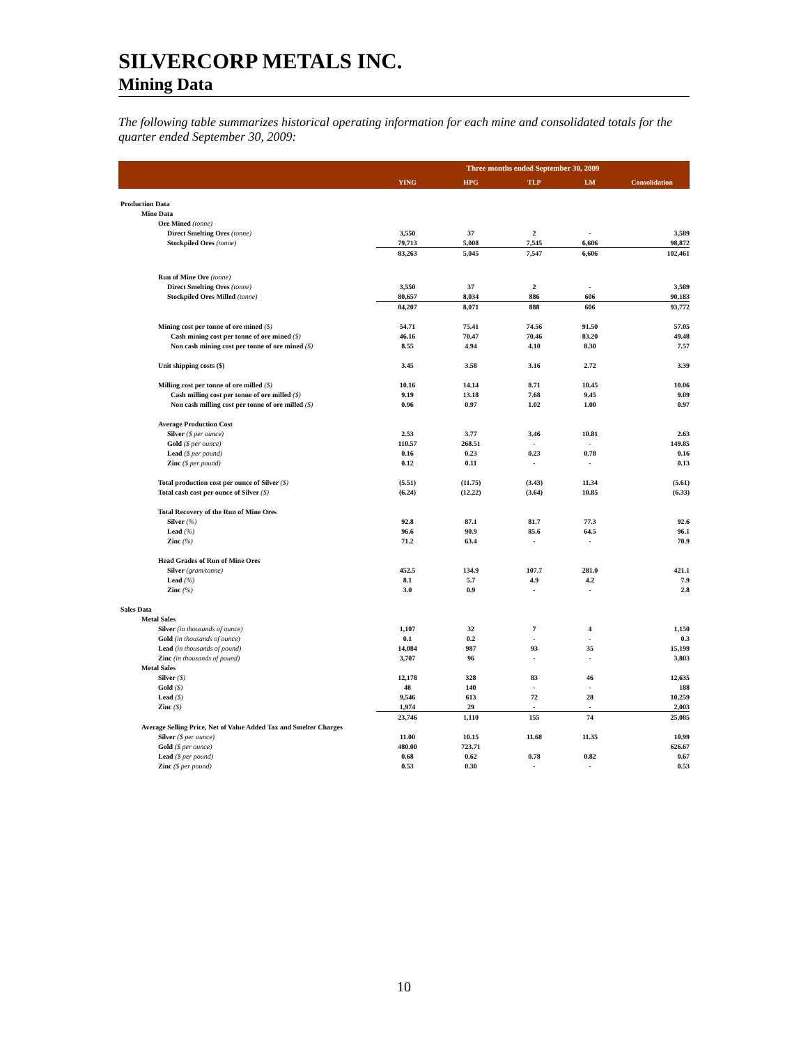SILVERCORP METALS INC.
Mining Data
The following table summarizes historical operating information for each mine and consolidated totals for the quarter ended September 30, 2009:
| | Three months ended September 30, 2009 | | | | |
| | YING | HPG | TLP | LM | Consolidation |
| Production Data | | | | | |
| Mine Data | | | | | |
| Ore Mined (tonne) | | | | | |
| Direct Smelting Ores (tonne) | 3,550 | 37 | 2 | - | 3,589 |
| Stockpiled Ores (tonne) | 79,713 | 5,008 | 7,545 | 6,606 | 98,872 |
| | 83,263 | 5,045 | 7,547 | 6,606 | 102,461 |
| Run of Mine Ore (tonne) | | | | | |
| Direct Smelting Ores (tonne) | 3,550 | 37 | 2 | - | 3,589 |
| Stockpiled Ores Milled (tonne) | 80,657 | 8,034 | 886 | 606 | 90,183 |
| | 84,207 | 8,071 | 888 | 606 | 93,772 |
| Mining cost per tonne of ore mined ($) | 54.71 | 75.41 | 74.56 | 91.50 | 57.05 |
| Cash mining cost per tonne of ore mined ($) | 46.16 | 70.47 | 70.46 | 83.20 | 49.48 |
| Non cash mining cost per tonne of ore mined ($) | 8.55 | 4.94 | 4.10 | 8.30 | 7.57 |
| Unit shipping costs ($) | 3.45 | 3.58 | 3.16 | 2.72 | 3.39 |
| Milling cost per tonne of ore milled ($) | 10.16 | 14.14 | 8.71 | 10.45 | 10.06 |
| Cash milling cost per tonne of ore milled ($) | 9.19 | 13.18 | 7.68 | 9.45 | 9.09 |
| Non cash milling cost per tonne of ore milled ($) | 0.96 | 0.97 | 1.02 | 1.00 | 0.97 |
| Average Production Cost | | | | | |
| Silver ($ per ounce) | 2.53 | 3.77 | 3.46 | 10.81 | 2.63 |
| Gold ($ per ounce) | 110.57 | 268.51 | - | - | 149.85 |
| Lead ($ per pound) | 0.16 | 0.23 | 0.23 | 0.78 | 0.16 |
| Zinc ($ per pound) | 0.12 | 0.11 | - | - | 0.13 |
| Total production cost per ounce of Silver ($) | (5.51) | (11.75) | (3.43) | 11.34 | (5.61) |
| Total cash cost per ounce of Silver ($) | (6.24) | (12.22) | (3.64) | 10.85 | (6.33) |
| Total Recovery of the Run of Mine Ores | | | | | |
| Silver (%) | 92.8 | 87.1 | 81.7 | 77.3 | 92.6 |
| Lead (%) | 96.6 | 90.9 | 85.6 | 64.5 | 96.1 |
| Zinc (%) | 71.2 | 63.4 | - | - | 70.9 |
| Head Grades of Run of Mine Ores | | | | | |
| Silver (gram/tonne) | 452.5 | 134.9 | 107.7 | 281.0 | 421.1 |
| Lead (%) | 8.1 | 5.7 | 4.9 | 4.2 | 7.9 |
| Zinc (%) | 3.0 | 0.9 | - | - | 2.8 |
| Sales Data | | | | | |
| Metal Sales | | | | | |
| Silver (in thousands of ounce) | 1,107 | 32 | 7 | 4 | 1,150 |
| Gold (in thousands of ounce) | 0.1 | 0.2 | - | - | 0.3 |
| Lead (in thousands of pound) | 14,084 | 987 | 93 | 35 | 15,199 |
| Zinc (in thousands of pound) | 3,707 | 96 | - | - | 3,803 |
| Metal Sales | | | | | |
| Silver ($) | 12,178 | 328 | 83 | 46 | 12,635 |
| Gold ($) | 48 | 140 | - | - | 188 |
| Lead ($) | 9,546 | 613 | 72 | 28 | 10,259 |
| Zinc ($) | 1,974 | 29 | - | - | 2,003 |
| | 23,746 | 1,110 | 155 | 74 | 25,085 |
| Average Selling Price, Net of Value Added Tax and Smelter Charges | | | | | |
| Silver ($ per ounce) | 11.00 | 10.15 | 11.68 | 11.35 | 10.99 |
| Gold ($ per ounce) | 480.00 | 723.71 | | | 626.67 |
| Lead ($ per pound) | 0.68 | 0.62 | 0.78 | 0.82 | 0.67 |
| Zinc ($ per pound) | 0.53 | 0.30 | - | - | 0.53 |
10